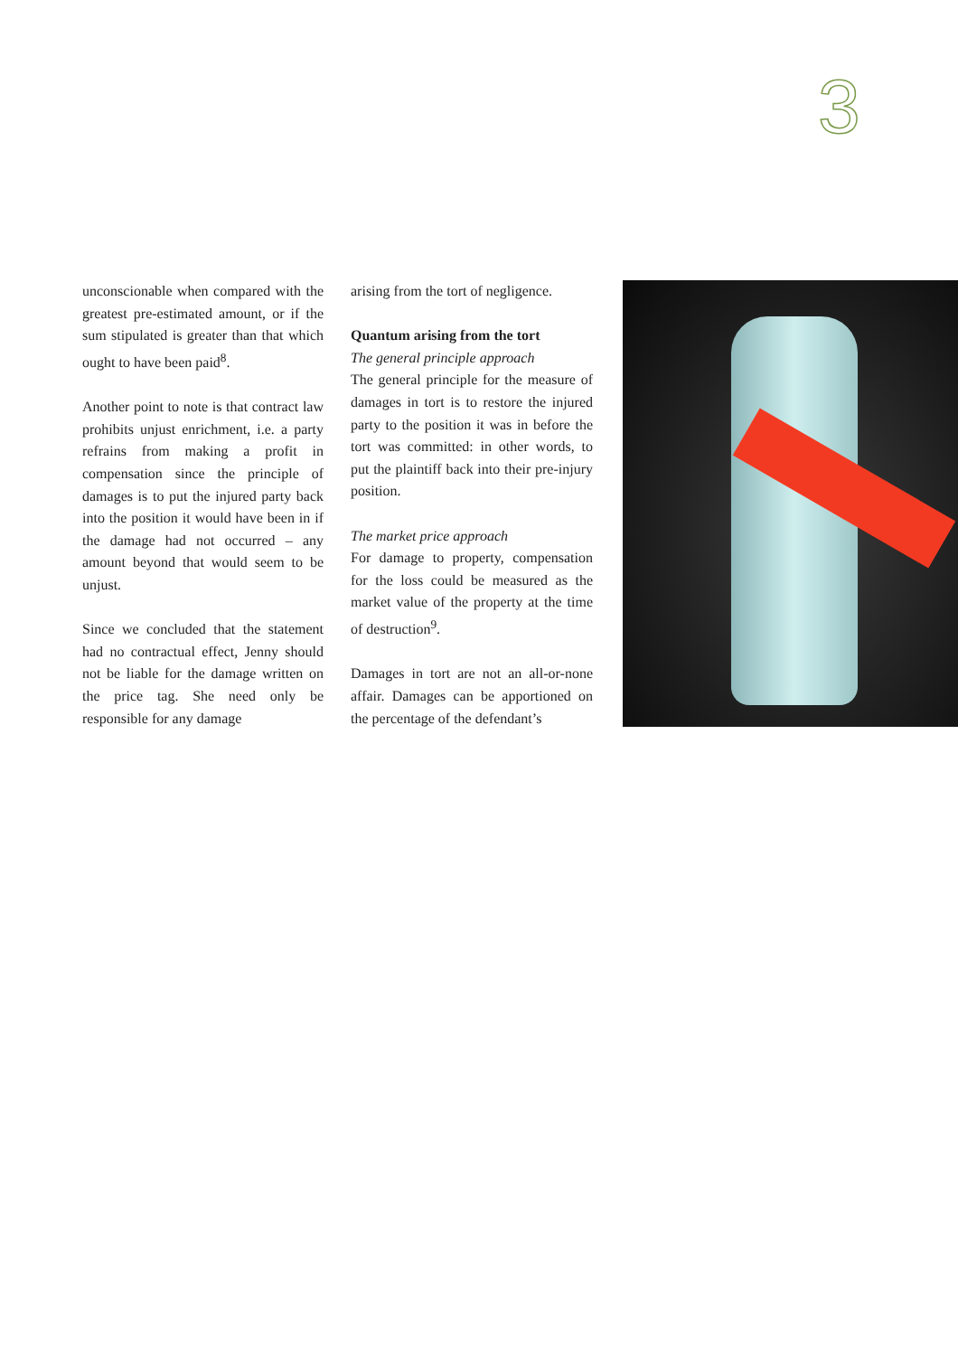3
unconscionable when compared with the greatest pre-estimated amount, or if the sum stipulated is greater than that which ought to have been paid<sup>8</sup>.
Another point to note is that contract law prohibits unjust enrichment, i.e. a party refrains from making a profit in compensation since the principle of damages is to put the injured party back into the position it would have been in if the damage had not occurred – any amount beyond that would seem to be unjust.
Since we concluded that the statement had no contractual effect, Jenny should not be liable for the damage written on the price tag. She need only be responsible for any damage
arising from the tort of negligence.
Quantum arising from the tort
The general principle approach
The general principle for the measure of damages in tort is to restore the injured party to the position it was in before the tort was committed: in other words, to put the plaintiff back into their pre-injury position.
The market price approach
For damage to property, compensation for the loss could be measured as the market value of the property at the time of destruction<sup>9</sup>.
Damages in tort are not an all-or-none affair. Damages can be apportioned on the percentage of the defendant’s